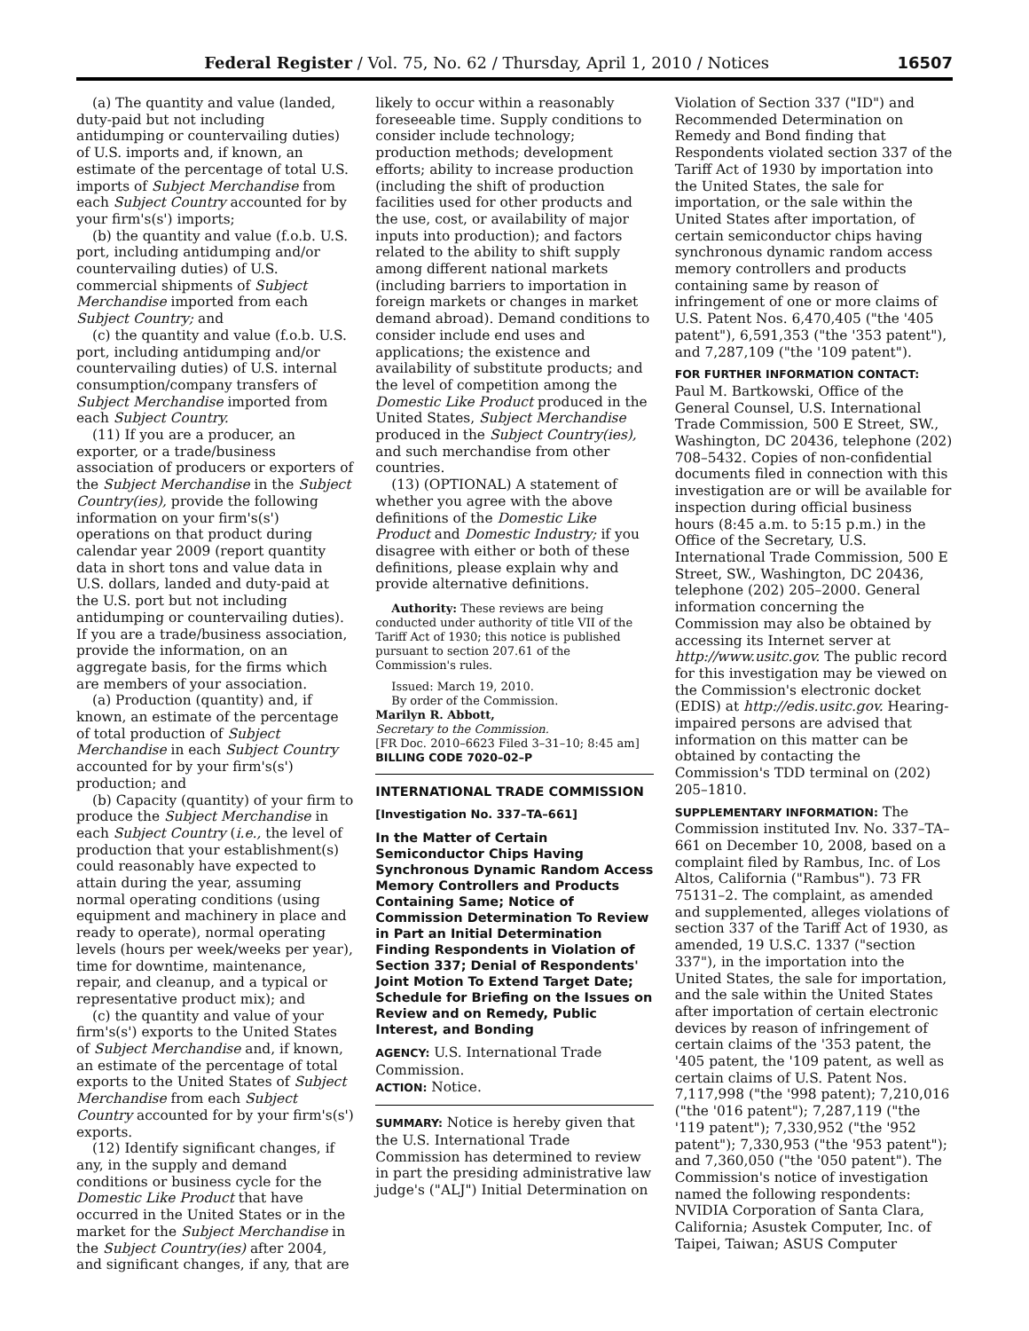Federal Register / Vol. 75, No. 62 / Thursday, April 1, 2010 / Notices 16507
(a) The quantity and value (landed, duty-paid but not including antidumping or countervailing duties) of U.S. imports and, if known, an estimate of the percentage of total U.S. imports of Subject Merchandise from each Subject Country accounted for by your firm's(s') imports;
(b) the quantity and value (f.o.b. U.S. port, including antidumping and/or countervailing duties) of U.S. commercial shipments of Subject Merchandise imported from each Subject Country; and
(c) the quantity and value (f.o.b. U.S. port, including antidumping and/or countervailing duties) of U.S. internal consumption/company transfers of Subject Merchandise imported from each Subject Country.
(11) If you are a producer, an exporter, or a trade/business association of producers or exporters of the Subject Merchandise in the Subject Country(ies), provide the following information on your firm's(s') operations on that product during calendar year 2009 (report quantity data in short tons and value data in U.S. dollars, landed and duty-paid at the U.S. port but not including antidumping or countervailing duties). If you are a trade/business association, provide the information, on an aggregate basis, for the firms which are members of your association.
(a) Production (quantity) and, if known, an estimate of the percentage of total production of Subject Merchandise in each Subject Country accounted for by your firm's(s') production; and
(b) Capacity (quantity) of your firm to produce the Subject Merchandise in each Subject Country (i.e., the level of production that your establishment(s) could reasonably have expected to attain during the year, assuming normal operating conditions (using equipment and machinery in place and ready to operate), normal operating levels (hours per week/weeks per year), time for downtime, maintenance, repair, and cleanup, and a typical or representative product mix); and
(c) the quantity and value of your firm's(s') exports to the United States of Subject Merchandise and, if known, an estimate of the percentage of total exports to the United States of Subject Merchandise from each Subject Country accounted for by your firm's(s') exports.
(12) Identify significant changes, if any, in the supply and demand conditions or business cycle for the Domestic Like Product that have occurred in the United States or in the market for the Subject Merchandise in the Subject Country(ies) after 2004, and significant changes, if any, that are
likely to occur within a reasonably foreseeable time. Supply conditions to consider include technology; production methods; development efforts; ability to increase production (including the shift of production facilities used for other products and the use, cost, or availability of major inputs into production); and factors related to the ability to shift supply among different national markets (including barriers to importation in foreign markets or changes in market demand abroad). Demand conditions to consider include end uses and applications; the existence and availability of substitute products; and the level of competition among the Domestic Like Product produced in the United States, Subject Merchandise produced in the Subject Country(ies), and such merchandise from other countries.
(13) (OPTIONAL) A statement of whether you agree with the above definitions of the Domestic Like Product and Domestic Industry; if you disagree with either or both of these definitions, please explain why and provide alternative definitions.
Authority: These reviews are being conducted under authority of title VII of the Tariff Act of 1930; this notice is published pursuant to section 207.61 of the Commission's rules.
Issued: March 19, 2010.
By order of the Commission.
Marilyn R. Abbott,
Secretary to the Commission.
[FR Doc. 2010–6623 Filed 3–31–10; 8:45 am]
BILLING CODE 7020–02–P
INTERNATIONAL TRADE COMMISSION
[Investigation No. 337–TA–661]
In the Matter of Certain Semiconductor Chips Having Synchronous Dynamic Random Access Memory Controllers and Products Containing Same; Notice of Commission Determination To Review in Part an Initial Determination Finding Respondents in Violation of Section 337; Denial of Respondents' Joint Motion To Extend Target Date; Schedule for Briefing on the Issues on Review and on Remedy, Public Interest, and Bonding
AGENCY: U.S. International Trade Commission.
ACTION: Notice.
SUMMARY: Notice is hereby given that the U.S. International Trade Commission has determined to review in part the presiding administrative law judge's ("ALJ") Initial Determination on
Violation of Section 337 ("ID") and Recommended Determination on Remedy and Bond finding that Respondents violated section 337 of the Tariff Act of 1930 by importation into the United States, the sale for importation, or the sale within the United States after importation, of certain semiconductor chips having synchronous dynamic random access memory controllers and products containing same by reason of infringement of one or more claims of U.S. Patent Nos. 6,470,405 ("the '405 patent"), 6,591,353 ("the '353 patent"), and 7,287,109 ("the '109 patent").
FOR FURTHER INFORMATION CONTACT: Paul M. Bartkowski, Office of the General Counsel, U.S. International Trade Commission, 500 E Street, SW., Washington, DC 20436, telephone (202) 708–5432. Copies of non-confidential documents filed in connection with this investigation are or will be available for inspection during official business hours (8:45 a.m. to 5:15 p.m.) in the Office of the Secretary, U.S. International Trade Commission, 500 E Street, SW., Washington, DC 20436, telephone (202) 205–2000. General information concerning the Commission may also be obtained by accessing its Internet server at http://www.usitc.gov. The public record for this investigation may be viewed on the Commission's electronic docket (EDIS) at http://edis.usitc.gov. Hearing-impaired persons are advised that information on this matter can be obtained by contacting the Commission's TDD terminal on (202) 205–1810.
SUPPLEMENTARY INFORMATION: The Commission instituted Inv. No. 337–TA–661 on December 10, 2008, based on a complaint filed by Rambus, Inc. of Los Altos, California ("Rambus"). 73 FR 75131–2. The complaint, as amended and supplemented, alleges violations of section 337 of the Tariff Act of 1930, as amended, 19 U.S.C. 1337 ("section 337"), in the importation into the United States, the sale for importation, and the sale within the United States after importation of certain electronic devices by reason of infringement of certain claims of the '353 patent, the '405 patent, the '109 patent, as well as certain claims of U.S. Patent Nos. 7,117,998 ("the '998 patent); 7,210,016 ("the '016 patent"); 7,287,119 ("the '119 patent"); 7,330,952 ("the '952 patent"); 7,330,953 ("the '953 patent"); and 7,360,050 ("the '050 patent"). The Commission's notice of investigation named the following respondents: NVIDIA Corporation of Santa Clara, California; Asustek Computer, Inc. of Taipei, Taiwan; ASUS Computer